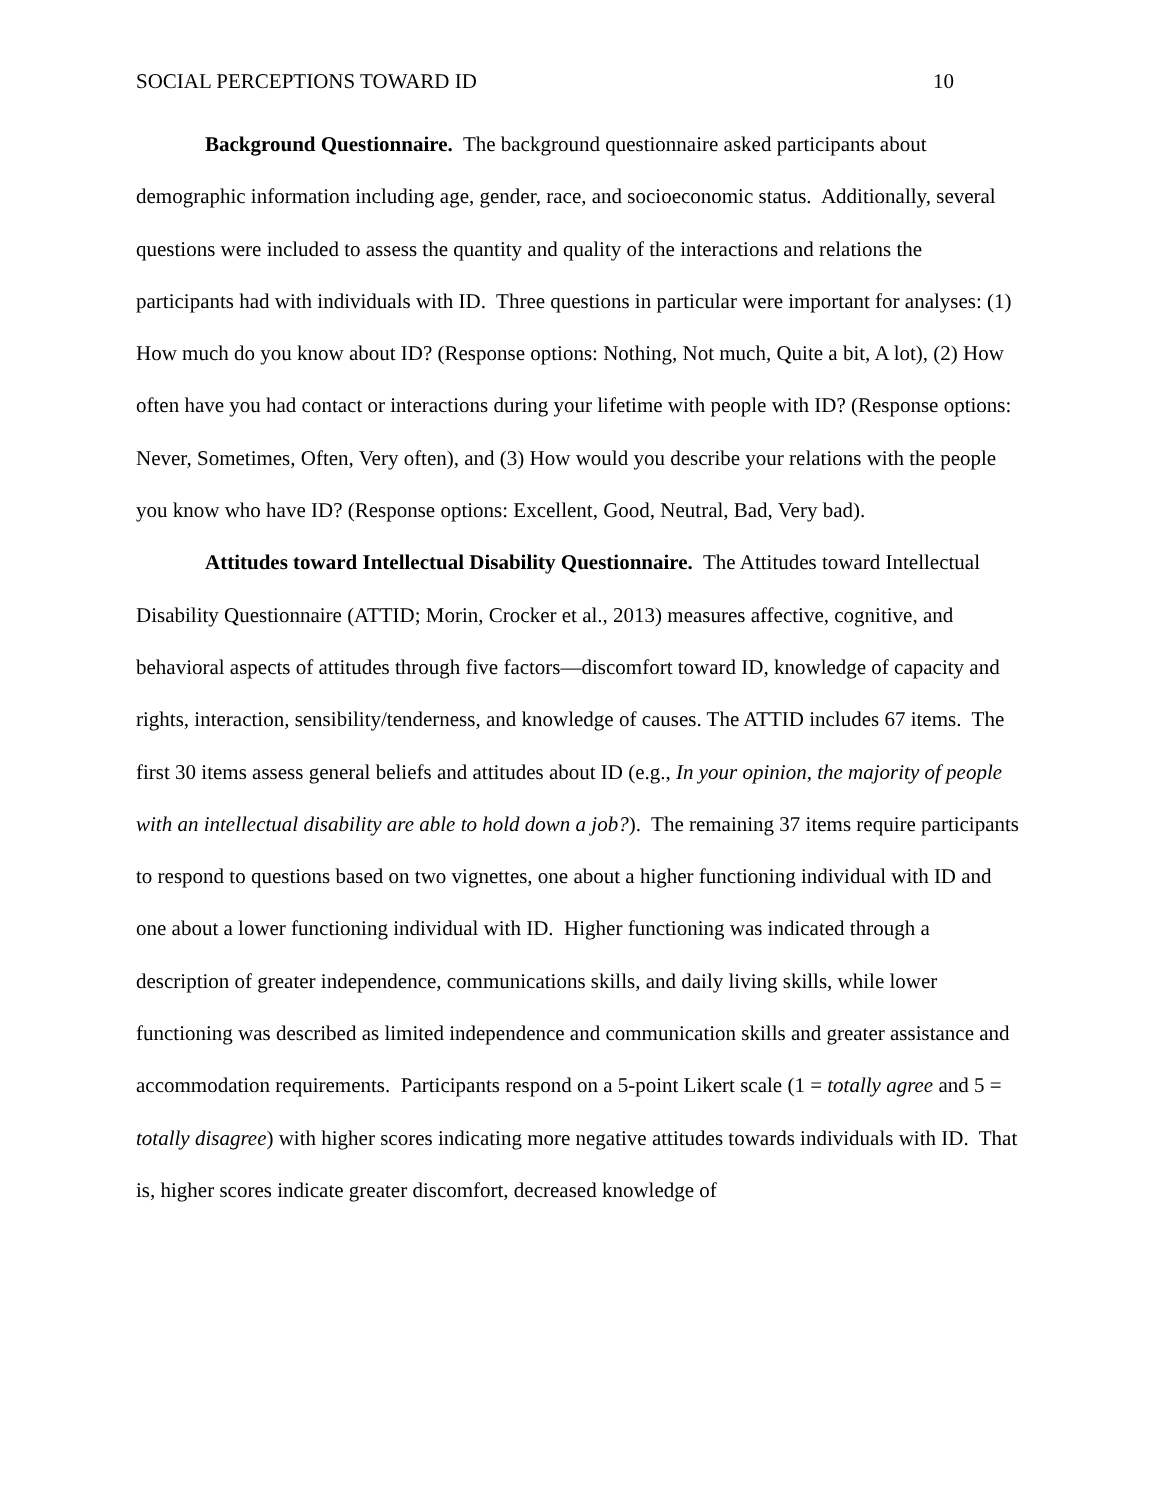SOCIAL PERCEPTIONS TOWARD ID 10
Background Questionnaire. The background questionnaire asked participants about demographic information including age, gender, race, and socioeconomic status. Additionally, several questions were included to assess the quantity and quality of the interactions and relations the participants had with individuals with ID. Three questions in particular were important for analyses: (1) How much do you know about ID? (Response options: Nothing, Not much, Quite a bit, A lot), (2) How often have you had contact or interactions during your lifetime with people with ID? (Response options: Never, Sometimes, Often, Very often), and (3) How would you describe your relations with the people you know who have ID? (Response options: Excellent, Good, Neutral, Bad, Very bad).
Attitudes toward Intellectual Disability Questionnaire. The Attitudes toward Intellectual Disability Questionnaire (ATTID; Morin, Crocker et al., 2013) measures affective, cognitive, and behavioral aspects of attitudes through five factors—discomfort toward ID, knowledge of capacity and rights, interaction, sensibility/tenderness, and knowledge of causes. The ATTID includes 67 items. The first 30 items assess general beliefs and attitudes about ID (e.g., In your opinion, the majority of people with an intellectual disability are able to hold down a job?). The remaining 37 items require participants to respond to questions based on two vignettes, one about a higher functioning individual with ID and one about a lower functioning individual with ID. Higher functioning was indicated through a description of greater independence, communications skills, and daily living skills, while lower functioning was described as limited independence and communication skills and greater assistance and accommodation requirements. Participants respond on a 5-point Likert scale (1 = totally agree and 5 = totally disagree) with higher scores indicating more negative attitudes towards individuals with ID. That is, higher scores indicate greater discomfort, decreased knowledge of